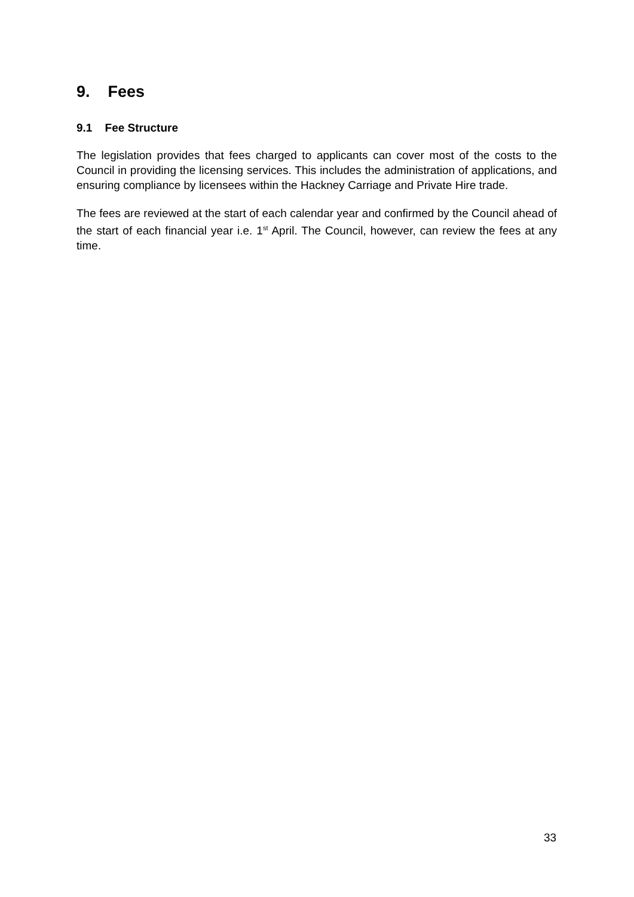9. Fees
9.1 Fee Structure
The legislation provides that fees charged to applicants can cover most of the costs to the Council in providing the licensing services. This includes the administration of applications, and ensuring compliance by licensees within the Hackney Carriage and Private Hire trade.
The fees are reviewed at the start of each calendar year and confirmed by the Council ahead of the start of each financial year i.e. 1<sup>st</sup> April. The Council, however, can review the fees at any time.
33